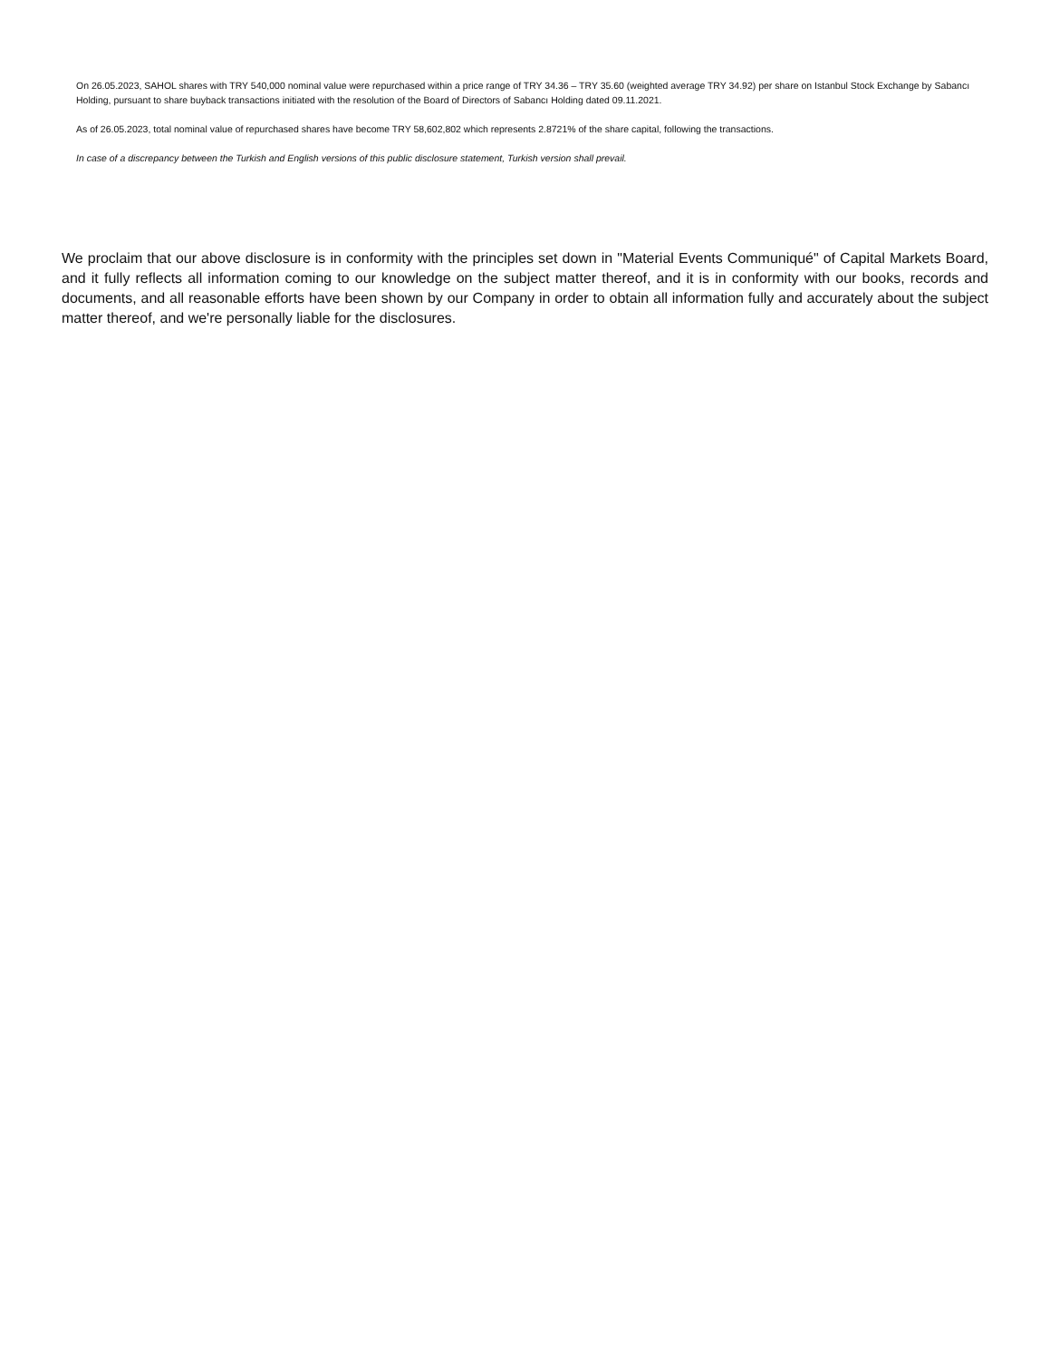On 26.05.2023, SAHOL shares with TRY 540,000 nominal value were repurchased within a price range of TRY 34.36 – TRY 35.60 (weighted average TRY 34.92) per share on Istanbul Stock Exchange by Sabancı Holding, pursuant to share buyback transactions initiated with the resolution of the Board of Directors of Sabancı Holding dated 09.11.2021.
As of 26.05.2023, total nominal value of repurchased shares have become TRY 58,602,802 which represents 2.8721% of the share capital, following the transactions.
In case of a discrepancy between the Turkish and English versions of this public disclosure statement, Turkish version shall prevail.
We proclaim that our above disclosure is in conformity with the principles set down in "Material Events Communiqué" of Capital Markets Board, and it fully reflects all information coming to our knowledge on the subject matter thereof, and it is in conformity with our books, records and documents, and all reasonable efforts have been shown by our Company in order to obtain all information fully and accurately about the subject matter thereof, and we're personally liable for the disclosures.